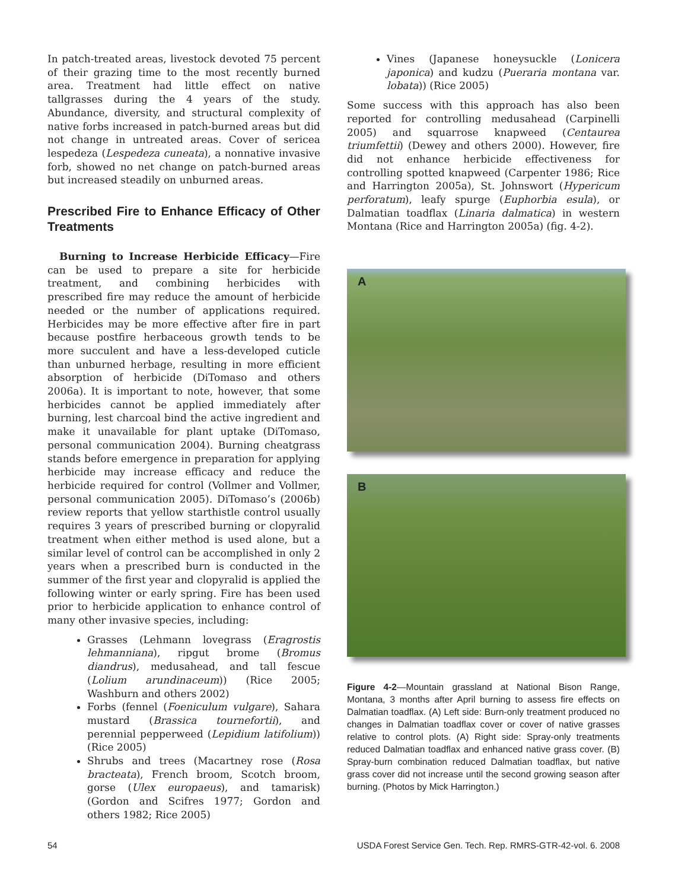In patch-treated areas, livestock devoted 75 percent of their grazing time to the most recently burned area. Treatment had little effect on native tallgrasses during the 4 years of the study. Abundance, diversity, and structural complexity of native forbs increased in patch-burned areas but did not change in untreated areas. Cover of sericea lespedeza (Lespedeza cuneata), a nonnative invasive forb, showed no net change on patch-burned areas but increased steadily on unburned areas.
Prescribed Fire to Enhance Efficacy of Other Treatments
Burning to Increase Herbicide Efficacy—Fire can be used to prepare a site for herbicide treatment, and combining herbicides with prescribed fire may reduce the amount of herbicide needed or the number of applications required. Herbicides may be more effective after fire in part because postfire herbaceous growth tends to be more succulent and have a less-developed cuticle than unburned herbage, resulting in more efficient absorption of herbicide (DiTomaso and others 2006a). It is important to note, however, that some herbicides cannot be applied immediately after burning, lest charcoal bind the active ingredient and make it unavailable for plant uptake (DiTomaso, personal communication 2004). Burning cheatgrass stands before emergence in preparation for applying herbicide may increase efficacy and reduce the herbicide required for control (Vollmer and Vollmer, personal communication 2005). DiTomaso’s (2006b) review reports that yellow starthistle control usually requires 3 years of prescribed burning or clopyralid treatment when either method is used alone, but a similar level of control can be accomplished in only 2 years when a prescribed burn is conducted in the summer of the first year and clopyralid is applied the following winter or early spring. Fire has been used prior to herbicide application to enhance control of many other invasive species, including:
Grasses (Lehmann lovegrass (Eragrostis lehmanniana), ripgut brome (Bromus diandrus), medusahead, and tall fescue (Lolium arundinaceum)) (Rice 2005; Washburn and others 2002)
Forbs (fennel (Foeniculum vulgare), Sahara mustard (Brassica tournefortii), and perennial pepperweed (Lepidium latifolium)) (Rice 2005)
Shrubs and trees (Macartney rose (Rosa bracteata), French broom, Scotch broom, gorse (Ulex europaeus), and tamarisk) (Gordon and Scifres 1977; Gordon and others 1982; Rice 2005)
Vines (Japanese honeysuckle (Lonicera japonica) and kudzu (Pueraria montana var. lobata)) (Rice 2005)
Some success with this approach has also been reported for controlling medusahead (Carpinelli 2005) and squarrose knapweed (Centaurea triumfettii) (Dewey and others 2000). However, fire did not enhance herbicide effectiveness for controlling spotted knapweed (Carpenter 1986; Rice and Harrington 2005a), St. Johnswort (Hypericum perforatum), leafy spurge (Euphorbia esula), or Dalmatian toadflax (Linaria dalmatica) in western Montana (Rice and Harrington 2005a) (fig. 4-2).
A
B
Figure 4-2—Mountain grassland at National Bison Range, Montana, 3 months after April burning to assess fire effects on Dalmatian toadflax. (A) Left side: Burn-only treatment produced no changes in Dalmatian toadflax cover or cover of native grasses relative to control plots. (A) Right side: Spray-only treatments reduced Dalmatian toadflax and enhanced native grass cover. (B) Spray-burn combination reduced Dalmatian toadflax, but native grass cover did not increase until the second growing season after burning. (Photos by Mick Harrington.)
54 USDA Forest Service Gen. Tech. Rep. RMRS-GTR-42-vol. 6. 2008